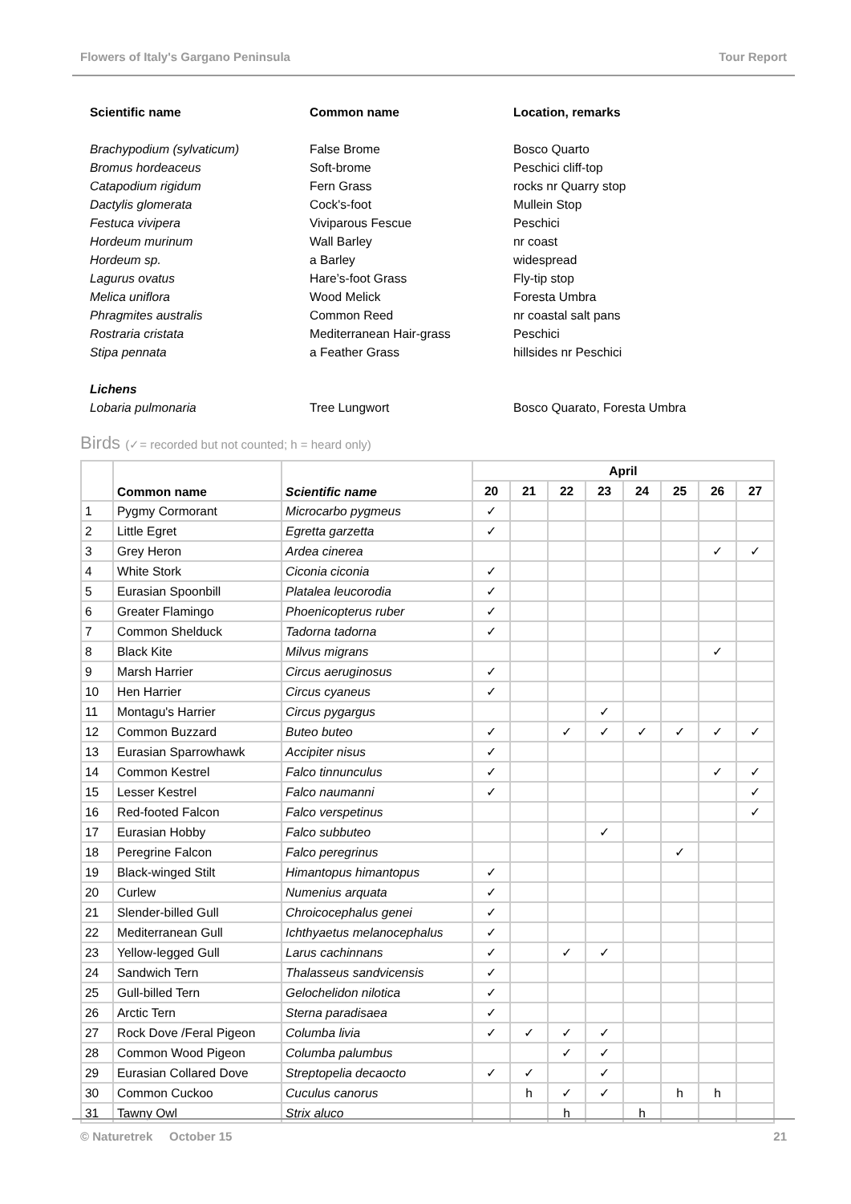Flowers of Italy's Gargano Peninsula Tour Report
| Scientific name | Common name | Location, remarks |
| --- | --- | --- |
| Brachypodium (sylvaticum) | False Brome | Bosco Quarto |
| Bromus hordeaceus | Soft-brome | Peschici cliff-top |
| Catapodium rigidum | Fern Grass | rocks nr Quarry stop |
| Dactylis glomerata | Cock's-foot | Mullein Stop |
| Festuca vivipera | Viviparous Fescue | Peschici |
| Hordeum murinum | Wall Barley | nr coast |
| Hordeum sp. | a Barley | widespread |
| Lagurus ovatus | Hare’s-foot Grass | Fly-tip stop |
| Melica uniflora | Wood Melick | Foresta Umbra |
| Phragmites australis | Common Reed | nr coastal salt pans |
| Rostraria cristata | Mediterranean Hair-grass | Peschici |
| Stipa pennata | a Feather Grass | hillsides nr Peschici |
| Lichens | | |
| Lobaria pulmonaria | Tree Lungwort | Bosco Quarato, Foresta Umbra |
Birds (✓= recorded but not counted; h = heard only)
| | Common name | Scientific name | April | | | | | | | |
| --- | --- | --- | --- | --- | --- | --- | --- | --- | --- | --- |
| | | | 20 | 21 | 22 | 23 | 24 | 25 | 26 | 27 |
| 1 | Pygmy Cormorant | Microcarbo pygmeus | ✓ | | | | | | | |
| 2 | Little Egret | Egretta garzetta | ✓ | | | | | | | |
| 3 | Grey Heron | Ardea cinerea | | | | | | | ✓ | ✓ |
| 4 | White Stork | Ciconia ciconia | ✓ | | | | | | | |
| 5 | Eurasian Spoonbill | Platalea leucorodia | ✓ | | | | | | | |
| 6 | Greater Flamingo | Phoenicopterus ruber | ✓ | | | | | | | |
| 7 | Common Shelduck | Tadorna tadorna | ✓ | | | | | | | |
| 8 | Black Kite | Milvus migrans | | | | | | | ✓ | |
| 9 | Marsh Harrier | Circus aeruginosus | ✓ | | | | | | | |
| 10 | Hen Harrier | Circus cyaneus | ✓ | | | | | | | |
| 11 | Montagu's Harrier | Circus pygargus | | | | ✓ | | | | |
| 12 | Common Buzzard | Buteo buteo | ✓ | | ✓ | ✓ | ✓ | ✓ | ✓ | ✓ |
| 13 | Eurasian Sparrowhawk | Accipiter nisus | ✓ | | | | | | | |
| 14 | Common Kestrel | Falco tinnunculus | ✓ | | | | | | ✓ | ✓ |
| 15 | Lesser Kestrel | Falco naumanni | ✓ | | | | | | | ✓ |
| 16 | Red-footed Falcon | Falco verspetinus | | | | | | | | ✓ |
| 17 | Eurasian Hobby | Falco subbuteo | | | | ✓ | | | | |
| 18 | Peregrine Falcon | Falco peregrinus | | | | | | ✓ | | |
| 19 | Black-winged Stilt | Himantopus himantopus | ✓ | | | | | | | |
| 20 | Curlew | Numenius arquata | ✓ | | | | | | | |
| 21 | Slender-billed Gull | Chroicocephalus genei | ✓ | | | | | | | |
| 22 | Mediterranean Gull | Ichthyaetus melanocephalus | ✓ | | | | | | | |
| 23 | Yellow-legged Gull | Larus cachinnans | ✓ | | ✓ | ✓ | | | | |
| 24 | Sandwich Tern | Thalasseus sandvicensis | ✓ | | | | | | | |
| 25 | Gull-billed Tern | Gelochelidon nilotica | ✓ | | | | | | | |
| 26 | Arctic Tern | Sterna paradisaea | ✓ | | | | | | | |
| 27 | Rock Dove /Feral Pigeon | Columba livia | ✓ | ✓ | ✓ | ✓ | | | | |
| 28 | Common Wood Pigeon | Columba palumbus | | | ✓ | ✓ | | | | |
| 29 | Eurasian Collared Dove | Streptopelia decaocto | ✓ | ✓ | | ✓ | | | | |
| 30 | Common Cuckoo | Cuculus canorus | | h | ✓ | ✓ | | h | h | |
| 31 | Tawny Owl | Strix aluco | | | h | | h | | | |
© Naturetrek October 15 21